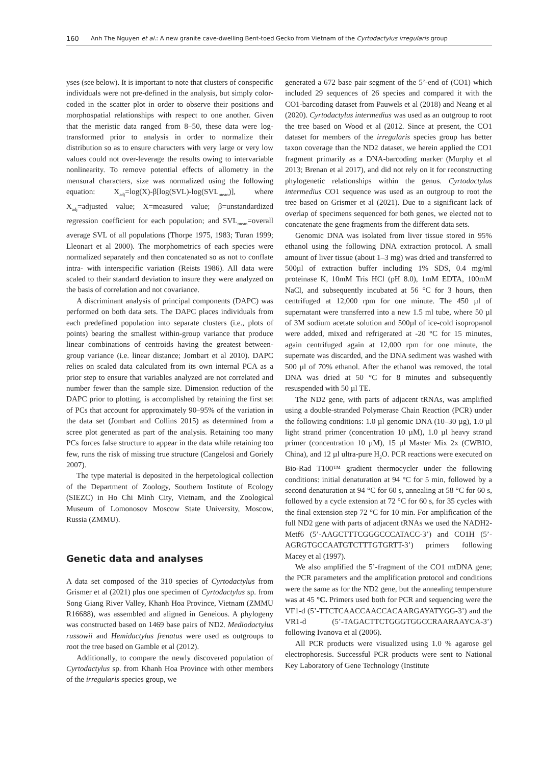160 Anh The Nguyen et al.: A new granite cave-dwelling Bent-toed Gecko from Vietnam of the Cyrtodactylus irregularis group
yses (see below). It is important to note that clusters of conspecific individuals were not pre-defined in the analysis, but simply color-coded in the scatter plot in order to observe their positions and morphospatial relationships with respect to one another. Given that the meristic data ranged from 8–50, these data were log-transformed prior to analysis in order to normalize their distribution so as to ensure characters with very large or very low values could not over-leverage the results owing to intervariable nonlinearity. To remove potential effects of allometry in the mensural characters, size was normalized using the following equation: X<sub>adj</sub>=log(X)-β[log(SVL)-log(SVL<sub>mean</sub>)], where X<sub>adj</sub>=adjusted value; X=measured value; β=unstandardized regression coefficient for each population; and SVL<sub>mean</sub>=overall average SVL of all populations (Thorpe 1975, 1983; Turan 1999; Lleonart et al 2000). The morphometrics of each species were normalized separately and then concatenated so as not to conflate intra- with interspecific variation (Reists 1986). All data were scaled to their standard deviation to insure they were analyzed on the basis of correlation and not covariance.
A discriminant analysis of principal components (DAPC) was performed on both data sets. The DAPC places individuals from each predefined population into separate clusters (i.e., plots of points) bearing the smallest within-group variance that produce linear combinations of centroids having the greatest between-group variance (i.e. linear distance; Jombart et al 2010). DAPC relies on scaled data calculated from its own internal PCA as a prior step to ensure that variables analyzed are not correlated and number fewer than the sample size. Dimension reduction of the DAPC prior to plotting, is accomplished by retaining the first set of PCs that account for approximately 90–95% of the variation in the data set (Jombart and Collins 2015) as determined from a scree plot generated as part of the analysis. Retaining too many PCs forces false structure to appear in the data while retaining too few, runs the risk of missing true structure (Cangelosi and Goriely 2007).
The type material is deposited in the herpetological collection of the Department of Zoology, Southern Institute of Ecology (SIEZC) in Ho Chi Minh City, Vietnam, and the Zoological Museum of Lomonosov Moscow State University, Moscow, Russia (ZMMU).
Genetic data and analyses
A data set composed of the 310 species of Cyrtodactylus from Grismer et al (2021) plus one specimen of Cyrtodactylus sp. from Song Giang River Valley, Khanh Hoa Province, Vietnam (ZMMU R16688), was assembled and aligned in Geneious. A phylogeny was constructed based on 1469 base pairs of ND2. Mediodactylus russowii and Hemidactylus frenatus were used as outgroups to root the tree based on Gamble et al (2012).
Additionally, to compare the newly discovered population of Cyrtodactylus sp. from Khanh Hoa Province with other members of the irregularis species group, we
generated a 672 base pair segment of the 5’-end of (CO1) which included 29 sequences of 26 species and compared it with the CO1-barcoding dataset from Pauwels et al (2018) and Neang et al (2020). Cyrtodactylus intermedius was used as an outgroup to root the tree based on Wood et al (2012. Since at present, the CO1 dataset for members of the irregularis species group has better taxon coverage than the ND2 dataset, we herein applied the CO1 fragment primarily as a DNA-barcoding marker (Murphy et al 2013; Brenan et al 2017), and did not rely on it for reconstructing phylogenetic relationships within the genus. Cyrtodactylus intermedius CO1 sequence was used as an outgroup to root the tree based on Grismer et al (2021). Due to a significant lack of overlap of specimens sequenced for both genes, we elected not to concatenate the gene fragments from the different data sets.
Genomic DNA was isolated from liver tissue stored in 95% ethanol using the following DNA extraction protocol. A small amount of liver tissue (about 1–3 mg) was dried and transferred to 500µl of extraction buffer including 1% SDS, 0.4 mg/ml proteinase K, 10mM Tris HCl (pH 8.0), 1mM EDTA, 100mM NaCl, and subsequently incubated at 56 °C for 3 hours, then centrifuged at 12,000 rpm for one minute. The 450 µl of supernatant were transferred into a new 1.5 ml tube, where 50 µl of 3M sodium acetate solution and 500µl of ice-cold isopropanol were added, mixed and refrigerated at -20 °C for 15 minutes, again centrifuged again at 12,000 rpm for one minute, the supernate was discarded, and the DNA sediment was washed with 500 µl of 70% ethanol. After the ethanol was removed, the total DNA was dried at 50 °C for 8 minutes and subsequently resuspended with 50 µl TE.
The ND2 gene, with parts of adjacent tRNAs, was amplified using a double-stranded Polymerase Chain Reaction (PCR) under the following conditions: 1.0 µl genomic DNA (10–30 µg), 1.0 µl light strand primer (concentration 10 µM), 1.0 µl heavy strand primer (concentration 10 µM), 15 µl Master Mix 2x (CWBIO, China), and 12 µl ultra-pure H<sub>2</sub>O. PCR reactions were executed on Bio-Rad T100™ gradient thermocycler under the following conditions: initial denaturation at 94 °C for 5 min, followed by a second denaturation at 94 °C for 60 s, annealing at 58 °C for 60 s, followed by a cycle extension at 72 °C for 60 s, for 35 cycles with the final extension step 72 °C for 10 min. For amplification of the full ND2 gene with parts of adjacent tRNAs we used the NADH2-Metf6 (5’-AAGCTTTCGGGCCCATACC-3’) and CO1H (5’-AGRGTGCCAATGTCTTTGTGRTT-3’) primers following Macey et al (1997).
We also amplified the 5’-fragment of the CO1 mtDNA gene; the PCR parameters and the amplification protocol and conditions were the same as for the ND2 gene, but the annealing temperature was at 45 °C. Primers used both for PCR and sequencing were the VF1-d (5’-TTCTCAACCAACCACAARGAYATYGG-3’) and the VR1-d (5’-TAGACTTCTGGGTGGCCRAARAAYCA-3’) following Ivanova et al (2006).
All PCR products were visualized using 1.0 % agarose gel electrophoresis. Successful PCR products were sent to National Key Laboratory of Gene Technology (Institute